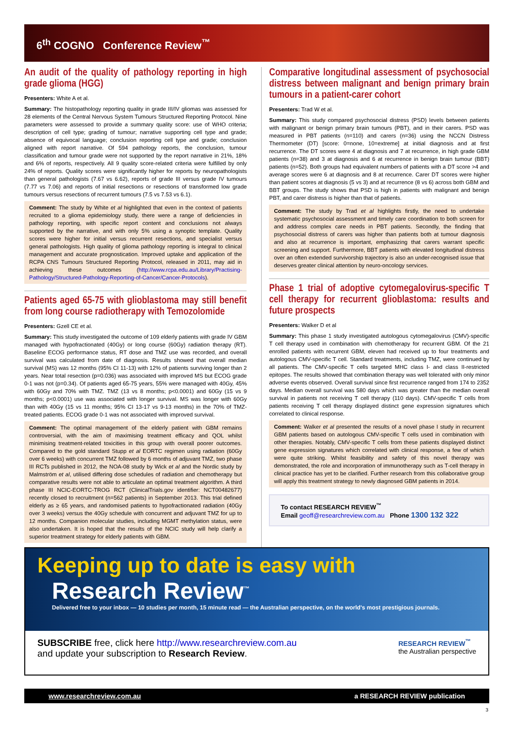6<sup>th</sup> COGNO Conference Review<sup>™</sup>
An audit of the quality of pathology reporting in high grade glioma (HGG)
Presenters: White A et al.
Summary: The histopathology reporting quality in grade III/IV gliomas was assessed for 28 elements of the Central Nervous System Tumours Structured Reporting Protocol. Nine parameters were assessed to provide a summary quality score: use of WHO criteria; description of cell type; grading of tumour; narrative supporting cell type and grade; absence of equivocal language; conclusion reporting cell type and grade; conclusion aligned with report narrative. Of 594 pathology reports, the conclusion, tumour classification and tumour grade were not supported by the report narrative in 21%, 18% and 6% of reports, respectively. All 9 quality score-related criteria were fulfilled by only 24% of reports. Quality scores were significantly higher for reports by neuropathologists than general pathologists (7.67 vs 6.62), reports of grade III versus grade IV tumours (7.77 vs 7.06) and reports of initial resections or resections of transformed low grade tumours versus resections of recurrent tumours (7.5 vs 7.53 vs 6.1).
Comment: The study by White et al highlighted that even in the context of patients recruited to a glioma epidemiology study, there were a range of deficiencies in pathology reporting, with specific report content and conclusions not always supported by the narrative, and with only 5% using a synoptic template. Quality scores were higher for initial versus recurrent resections, and specialist versus general pathologists. High quality of glioma pathology reporting is integral to clinical management and accurate prognostication. Improved uptake and application of the RCPA CNS Tumours Structured Reporting Protocol, released in 2011, may aid in achieving these outcomes (http://www.rcpa.edu.au/Library/Practising-Pathology/Structured-Pathology-Reporting-of-Cancer/Cancer-Protocols).
Patients aged 65-75 with glioblastoma may still benefit from long course radiotherapy with Temozolomide
Presenters: Gzell CE et al.
Summary: This study investigated the outcome of 109 elderly patients with grade IV GBM managed with hypofractionated (40Gy) or long course (60Gy) radiation therapy (RT). Baseline ECOG performance status, RT dose and TMZ use was recorded, and overall survival was calculated from date of diagnosis. Results showed that overall median survival (MS) was 12 months (95% CI 11-13) with 12% of patients surviving longer than 2 years. Near total resection (p=0.036) was associated with improved MS but ECOG grade 0-1 was not (p=0.34). Of patients aged 65-75 years, 55% were managed with 40Gy, 45% with 60Gy and 70% with TMZ. TMZ (13 vs 8 months; p<0.0001) and 60Gy (15 vs 9 months; p<0.0001) use was associated with longer survival. MS was longer with 60Gy than with 40Gy (15 vs 11 months; 95% CI 13-17 vs 9-13 months) in the 70% of TMZ-treated patients. ECOG grade 0-1 was not associated with improved survival.
Comment: The optimal management of the elderly patient with GBM remains controversial, with the aim of maximising treatment efficacy and QOL whilst minimising treatment-related toxicities in this group with overall poorer outcomes. Compared to the gold standard Stupp et al EORTC regimen using radiation (60Gy over 6 weeks) with concurrent TMZ followed by 6 months of adjuvant TMZ, two phase III RCTs published in 2012, the NOA-08 study by Wick et al and the Nordic study by Malmström et al, utilised differing dose schedules of radiation and chemotherapy but comparative results were not able to articulate an optimal treatment algorithm. A third phase III NCIC-EORTC-TROG RCT (ClinicalTrials.gov identifier: NCT00482677) recently closed to recruitment (n=562 patients) in September 2013. This trial defined elderly as ≥ 65 years, and randomised patients to hypofractionated radiation (40Gy over 3 weeks) versus the 40Gy schedule with concurrent and adjuvant TMZ for up to 12 months. Companion molecular studies, including MGMT methylation status, were also undertaken. It is hoped that the results of the NCIC study will help clarify a superior treatment strategy for elderly patients with GBM.
Comparative longitudinal assessment of psychosocial distress between malignant and benign primary brain tumours in a patient-carer cohort
Presenters: Trad W et al.
Summary: This study compared psychosocial distress (PSD) levels between patients with malignant or benign primary brain tumours (PBT), and in their carers. PSD was measured in PBT patients (n=110) and carers (n=36) using the NCCN Distress Thermometer (DT) [score: 0=none, 10=extreme] at initial diagnosis and at first recurrence. The DT scores were 4 at diagnosis and 7 at recurrence, in high grade GBM patients (n=38) and 3 at diagnosis and 6 at recurrence in benign brain tumour (BBT) patients (n=52). Both groups had equivalent numbers of patients with a DT score >4 and average scores were 6 at diagnosis and 8 at recurrence. Carer DT scores were higher than patient scores at diagnosis (5 vs 3) and at recurrence (8 vs 6) across both GBM and BBT groups. The study shows that PSD is high in patients with malignant and benign PBT, and carer distress is higher than that of patients.
Comment: The study by Trad et al highlights firstly, the need to undertake systematic psychosocial assessment and timely care coordination to both screen for and address complex care needs in PBT patients. Secondly, the finding that psychosocial distress of carers was higher than patients both at tumour diagnosis and also at recurrence is important, emphasizing that carers warrant specific screening and support. Furthermore, BBT patients with elevated longitudinal distress over an often extended survivorship trajectory is also an under-recognised issue that deserves greater clinical attention by neuro-oncology services.
Phase 1 trial of adoptive cytomegalovirus-specific T cell therapy for recurrent glioblastoma: results and future prospects
Presenters: Walker D et al
Summary: This phase 1 study investigated autologous cytomegalovirus (CMV)-specific T cell therapy used in combination with chemotherapy for recurrent GBM. Of the 21 enrolled patients with recurrent GBM, eleven had received up to four treatments and autologous CMV-specific T cell. Standard treatments, including TMZ, were continued by all patients. The CMV-specific T cells targeted MHC class I- and class II-restricted epitopes. The results showed that combination therapy was well tolerated with only minor adverse events observed. Overall survival since first recurrence ranged from 174 to 2352 days. Median overall survival was 580 days which was greater than the median overall survival in patients not receiving T cell therapy (110 days). CMV-specific T cells from patients receiving T cell therapy displayed distinct gene expression signatures which correlated to clinical response.
Comment: Walker et al presented the results of a novel phase I study in recurrent GBM patients based on autologous CMV-specific T cells used in combination with other therapies. Notably, CMV-specific T cells from these patients displayed distinct gene expression signatures which correlated with clinical response, a few of which were quite striking. Whilst feasibility and safety of this novel therapy was demonstrated, the role and incorporation of immunotherapy such as T-cell therapy in clinical practice has yet to be clarified. Further research from this collaborative group will apply this treatment strategy to newly diagnosed GBM patients in 2014.
To contact RESEARCH REVIEW<sup>™</sup>
Email geoff@researchreview.com.au Phone 1300 132 322
Keeping up to date is easy with
Research Review<sup>™</sup>
Delivered free to your inbox — 10 studies per month, 15 minute read — the Australian perspective, on the world's most prestigious journals.
SUBSCRIBE free, click here http://www.researchreview.com.au
and update your subscription to Research Review.
RESEARCH REVIEW<sup>™</sup>
the Australian perspective
www.researchreview.com.au a RESEARCH REVIEW publication
3